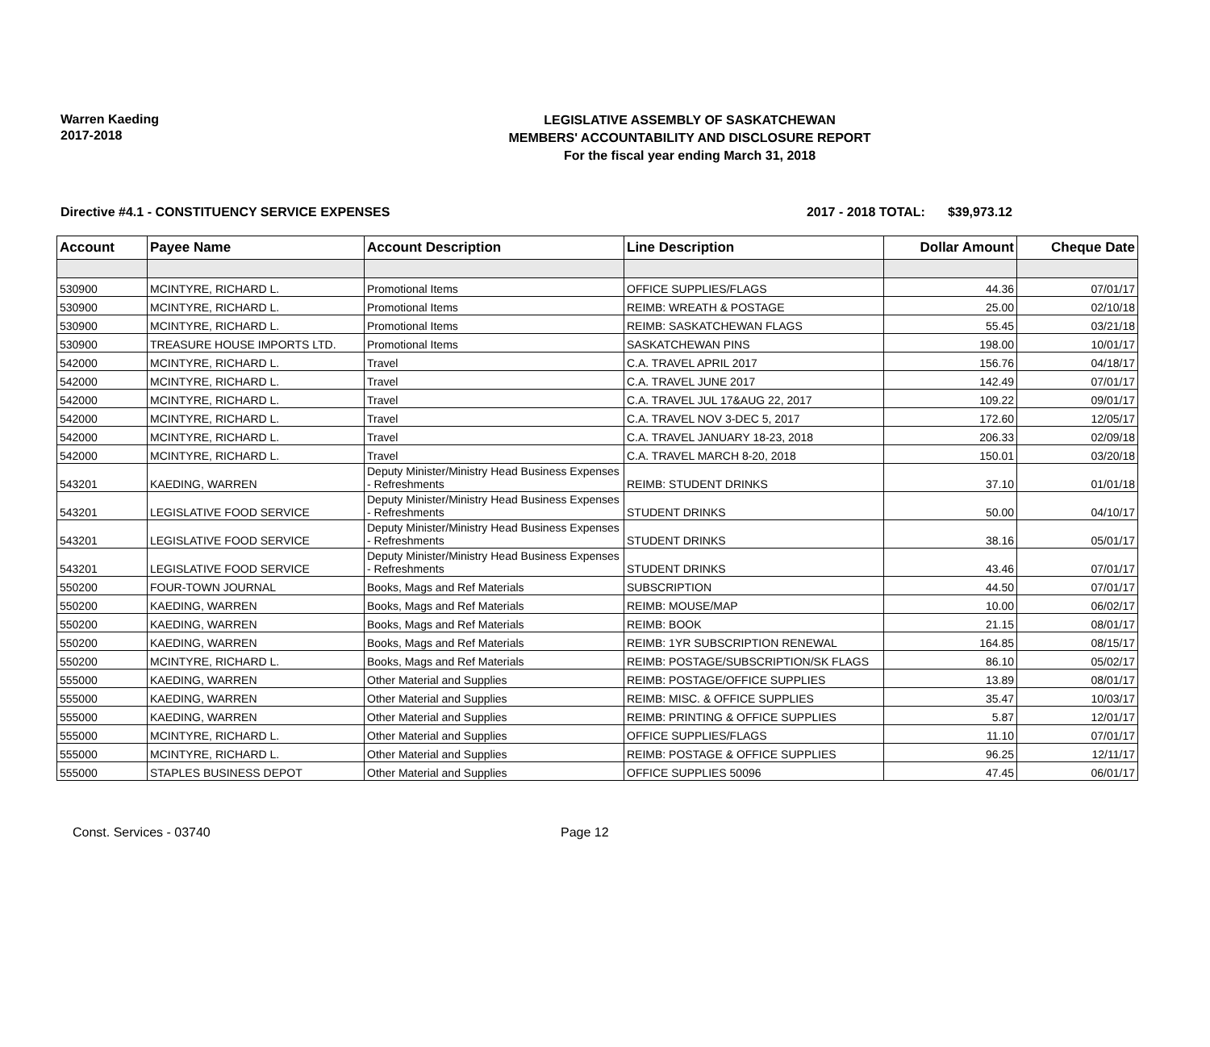Warren Kaeding
2017-2018
LEGISLATIVE ASSEMBLY OF SASKATCHEWAN
MEMBERS' ACCOUNTABILITY AND DISCLOSURE REPORT
For the fiscal year ending March 31, 2018
Directive #4.1 - CONSTITUENCY SERVICE EXPENSES 2017 - 2018 TOTAL: $39,973.12
| Account | Payee Name | Account Description | Line Description | Dollar Amount | Cheque Date |
| --- | --- | --- | --- | --- | --- |
| 530900 | MCINTYRE, RICHARD L. | Promotional Items | OFFICE SUPPLIES/FLAGS | 44.36 | 07/01/17 |
| 530900 | MCINTYRE, RICHARD L. | Promotional Items | REIMB: WREATH & POSTAGE | 25.00 | 02/10/18 |
| 530900 | MCINTYRE, RICHARD L. | Promotional Items | REIMB: SASKATCHEWAN FLAGS | 55.45 | 03/21/18 |
| 530900 | TREASURE HOUSE IMPORTS LTD. | Promotional Items | SASKATCHEWAN PINS | 198.00 | 10/01/17 |
| 542000 | MCINTYRE, RICHARD L. | Travel | C.A. TRAVEL APRIL 2017 | 156.76 | 04/18/17 |
| 542000 | MCINTYRE, RICHARD L. | Travel | C.A. TRAVEL JUNE 2017 | 142.49 | 07/01/17 |
| 542000 | MCINTYRE, RICHARD L. | Travel | C.A. TRAVEL JUL 17&AUG 22, 2017 | 109.22 | 09/01/17 |
| 542000 | MCINTYRE, RICHARD L. | Travel | C.A. TRAVEL NOV 3-DEC 5, 2017 | 172.60 | 12/05/17 |
| 542000 | MCINTYRE, RICHARD L. | Travel | C.A. TRAVEL JANUARY 18-23, 2018 | 206.33 | 02/09/18 |
| 542000 | MCINTYRE, RICHARD L. | Travel | C.A. TRAVEL MARCH 8-20, 2018 | 150.01 | 03/20/18 |
| 543201 | KAEDING, WARREN | Deputy Minister/Ministry Head Business Expenses - Refreshments | REIMB: STUDENT DRINKS | 37.10 | 01/01/18 |
| 543201 | LEGISLATIVE FOOD SERVICE | Deputy Minister/Ministry Head Business Expenses - Refreshments | STUDENT DRINKS | 50.00 | 04/10/17 |
| 543201 | LEGISLATIVE FOOD SERVICE | Deputy Minister/Ministry Head Business Expenses - Refreshments | STUDENT DRINKS | 38.16 | 05/01/17 |
| 543201 | LEGISLATIVE FOOD SERVICE | Deputy Minister/Ministry Head Business Expenses - Refreshments | STUDENT DRINKS | 43.46 | 07/01/17 |
| 550200 | FOUR-TOWN JOURNAL | Books, Mags and Ref Materials | SUBSCRIPTION | 44.50 | 07/01/17 |
| 550200 | KAEDING, WARREN | Books, Mags and Ref Materials | REIMB: MOUSE/MAP | 10.00 | 06/02/17 |
| 550200 | KAEDING, WARREN | Books, Mags and Ref Materials | REIMB: BOOK | 21.15 | 08/01/17 |
| 550200 | KAEDING, WARREN | Books, Mags and Ref Materials | REIMB: 1YR SUBSCRIPTION RENEWAL | 164.85 | 08/15/17 |
| 550200 | MCINTYRE, RICHARD L. | Books, Mags and Ref Materials | REIMB: POSTAGE/SUBSCRIPTION/SK FLAGS | 86.10 | 05/02/17 |
| 555000 | KAEDING, WARREN | Other Material and Supplies | REIMB: POSTAGE/OFFICE SUPPLIES | 13.89 | 08/01/17 |
| 555000 | KAEDING, WARREN | Other Material and Supplies | REIMB: MISC. & OFFICE SUPPLIES | 35.47 | 10/03/17 |
| 555000 | KAEDING, WARREN | Other Material and Supplies | REIMB: PRINTING & OFFICE SUPPLIES | 5.87 | 12/01/17 |
| 555000 | MCINTYRE, RICHARD L. | Other Material and Supplies | OFFICE SUPPLIES/FLAGS | 11.10 | 07/01/17 |
| 555000 | MCINTYRE, RICHARD L. | Other Material and Supplies | REIMB: POSTAGE & OFFICE SUPPLIES | 96.25 | 12/11/17 |
| 555000 | STAPLES BUSINESS DEPOT | Other Material and Supplies | OFFICE SUPPLIES 50096 | 47.45 | 06/01/17 |
Const. Services - 03740 Page 12